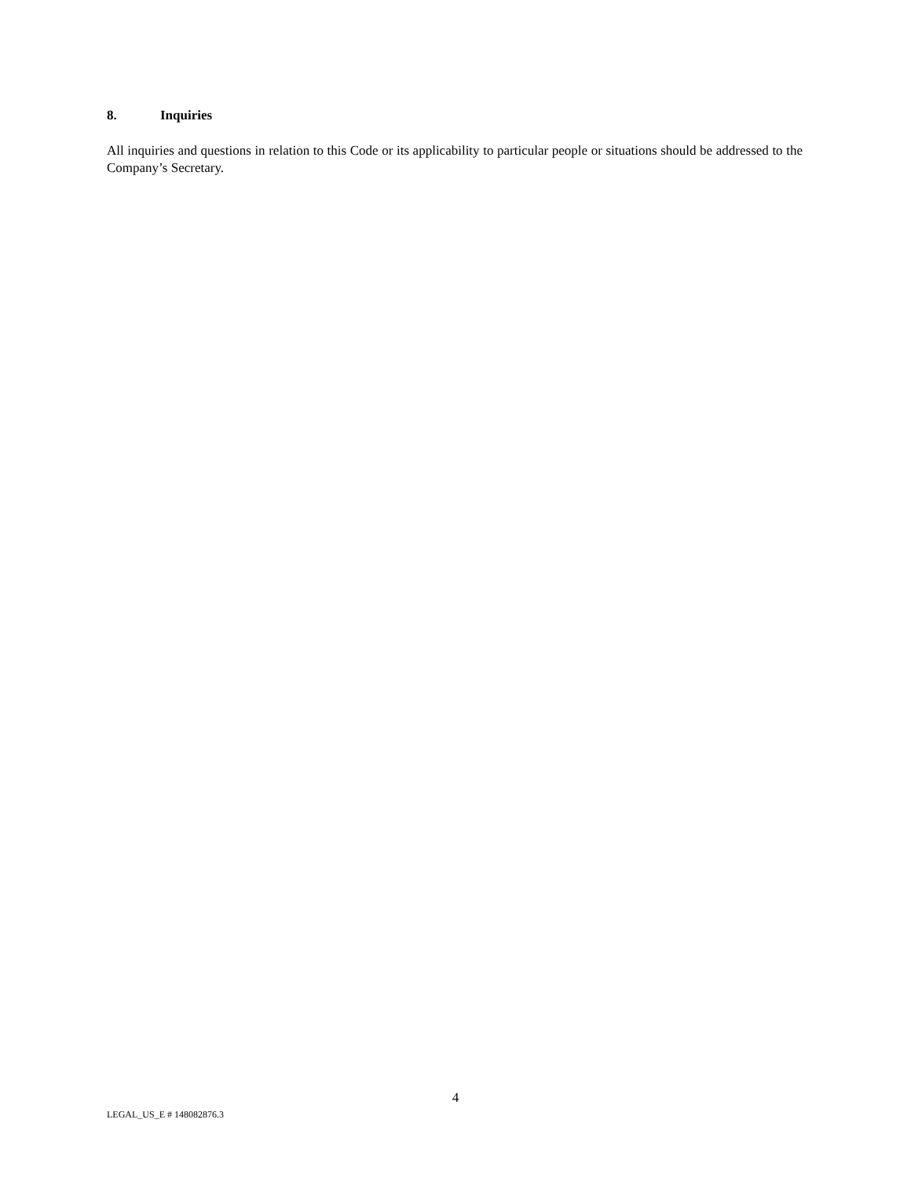8. Inquiries
All inquiries and questions in relation to this Code or its applicability to particular people or situations should be addressed to the Company’s Secretary.
4
LEGAL_US_E # 148082876.3